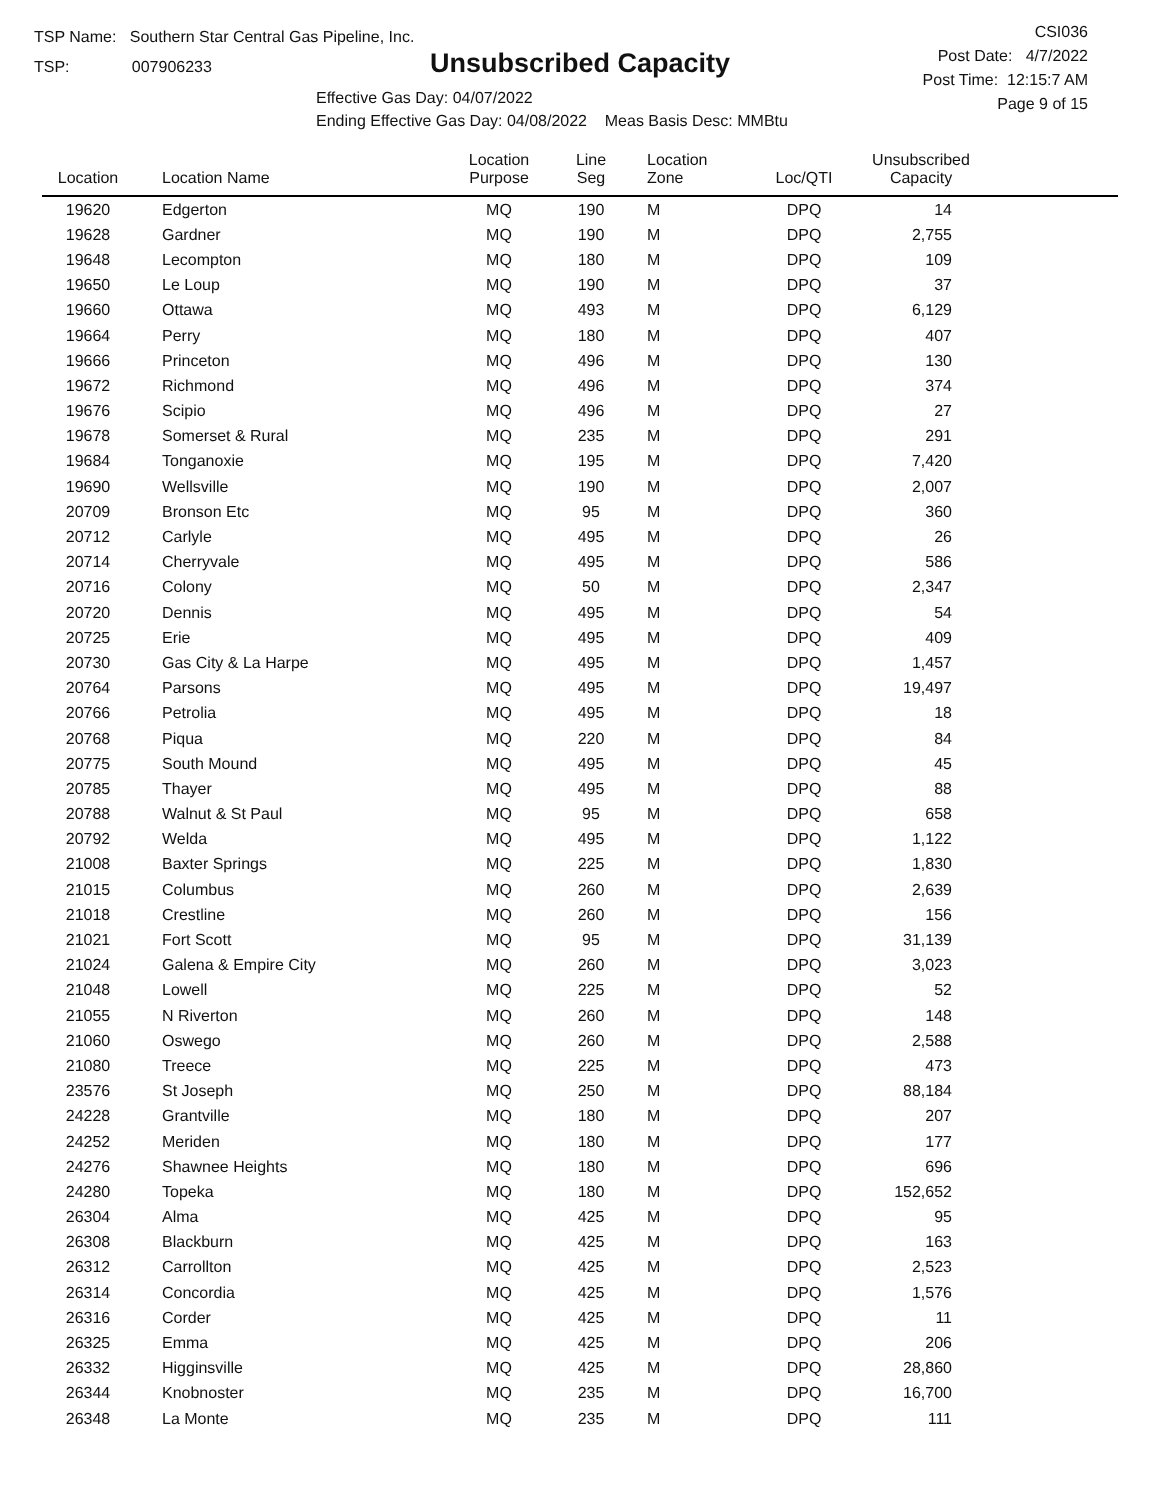TSP Name: Southern Star Central Gas Pipeline, Inc.
TSP: 007906233
Unsubscribed Capacity
Effective Gas Day: 04/07/2022
Ending Effective Gas Day: 04/08/2022 Meas Basis Desc: MMBtu
CSI036
Post Date: 4/7/2022
Post Time: 12:15:7 AM
Page 9 of 15
| Location | Location Name | Location Purpose | Line Seg | Location Zone | Loc/QTI | Unsubscribed Capacity | |
| --- | --- | --- | --- | --- | --- | --- | --- |
| 19620 | Edgerton | MQ | 190 | M | DPQ | 14 | |
| 19628 | Gardner | MQ | 190 | M | DPQ | 2,755 | |
| 19648 | Lecompton | MQ | 180 | M | DPQ | 109 | |
| 19650 | Le Loup | MQ | 190 | M | DPQ | 37 | |
| 19660 | Ottawa | MQ | 493 | M | DPQ | 6,129 | |
| 19664 | Perry | MQ | 180 | M | DPQ | 407 | |
| 19666 | Princeton | MQ | 496 | M | DPQ | 130 | |
| 19672 | Richmond | MQ | 496 | M | DPQ | 374 | |
| 19676 | Scipio | MQ | 496 | M | DPQ | 27 | |
| 19678 | Somerset & Rural | MQ | 235 | M | DPQ | 291 | |
| 19684 | Tonganoxie | MQ | 195 | M | DPQ | 7,420 | |
| 19690 | Wellsville | MQ | 190 | M | DPQ | 2,007 | |
| 20709 | Bronson Etc | MQ | 95 | M | DPQ | 360 | |
| 20712 | Carlyle | MQ | 495 | M | DPQ | 26 | |
| 20714 | Cherryvale | MQ | 495 | M | DPQ | 586 | |
| 20716 | Colony | MQ | 50 | M | DPQ | 2,347 | |
| 20720 | Dennis | MQ | 495 | M | DPQ | 54 | |
| 20725 | Erie | MQ | 495 | M | DPQ | 409 | |
| 20730 | Gas City & La Harpe | MQ | 495 | M | DPQ | 1,457 | |
| 20764 | Parsons | MQ | 495 | M | DPQ | 19,497 | |
| 20766 | Petrolia | MQ | 495 | M | DPQ | 18 | |
| 20768 | Piqua | MQ | 220 | M | DPQ | 84 | |
| 20775 | South Mound | MQ | 495 | M | DPQ | 45 | |
| 20785 | Thayer | MQ | 495 | M | DPQ | 88 | |
| 20788 | Walnut & St Paul | MQ | 95 | M | DPQ | 658 | |
| 20792 | Welda | MQ | 495 | M | DPQ | 1,122 | |
| 21008 | Baxter Springs | MQ | 225 | M | DPQ | 1,830 | |
| 21015 | Columbus | MQ | 260 | M | DPQ | 2,639 | |
| 21018 | Crestline | MQ | 260 | M | DPQ | 156 | |
| 21021 | Fort Scott | MQ | 95 | M | DPQ | 31,139 | |
| 21024 | Galena & Empire City | MQ | 260 | M | DPQ | 3,023 | |
| 21048 | Lowell | MQ | 225 | M | DPQ | 52 | |
| 21055 | N Riverton | MQ | 260 | M | DPQ | 148 | |
| 21060 | Oswego | MQ | 260 | M | DPQ | 2,588 | |
| 21080 | Treece | MQ | 225 | M | DPQ | 473 | |
| 23576 | St Joseph | MQ | 250 | M | DPQ | 88,184 | |
| 24228 | Grantville | MQ | 180 | M | DPQ | 207 | |
| 24252 | Meriden | MQ | 180 | M | DPQ | 177 | |
| 24276 | Shawnee Heights | MQ | 180 | M | DPQ | 696 | |
| 24280 | Topeka | MQ | 180 | M | DPQ | 152,652 | |
| 26304 | Alma | MQ | 425 | M | DPQ | 95 | |
| 26308 | Blackburn | MQ | 425 | M | DPQ | 163 | |
| 26312 | Carrollton | MQ | 425 | M | DPQ | 2,523 | |
| 26314 | Concordia | MQ | 425 | M | DPQ | 1,576 | |
| 26316 | Corder | MQ | 425 | M | DPQ | 11 | |
| 26325 | Emma | MQ | 425 | M | DPQ | 206 | |
| 26332 | Higginsville | MQ | 425 | M | DPQ | 28,860 | |
| 26344 | Knobnoster | MQ | 235 | M | DPQ | 16,700 | |
| 26348 | La Monte | MQ | 235 | M | DPQ | 111 | |